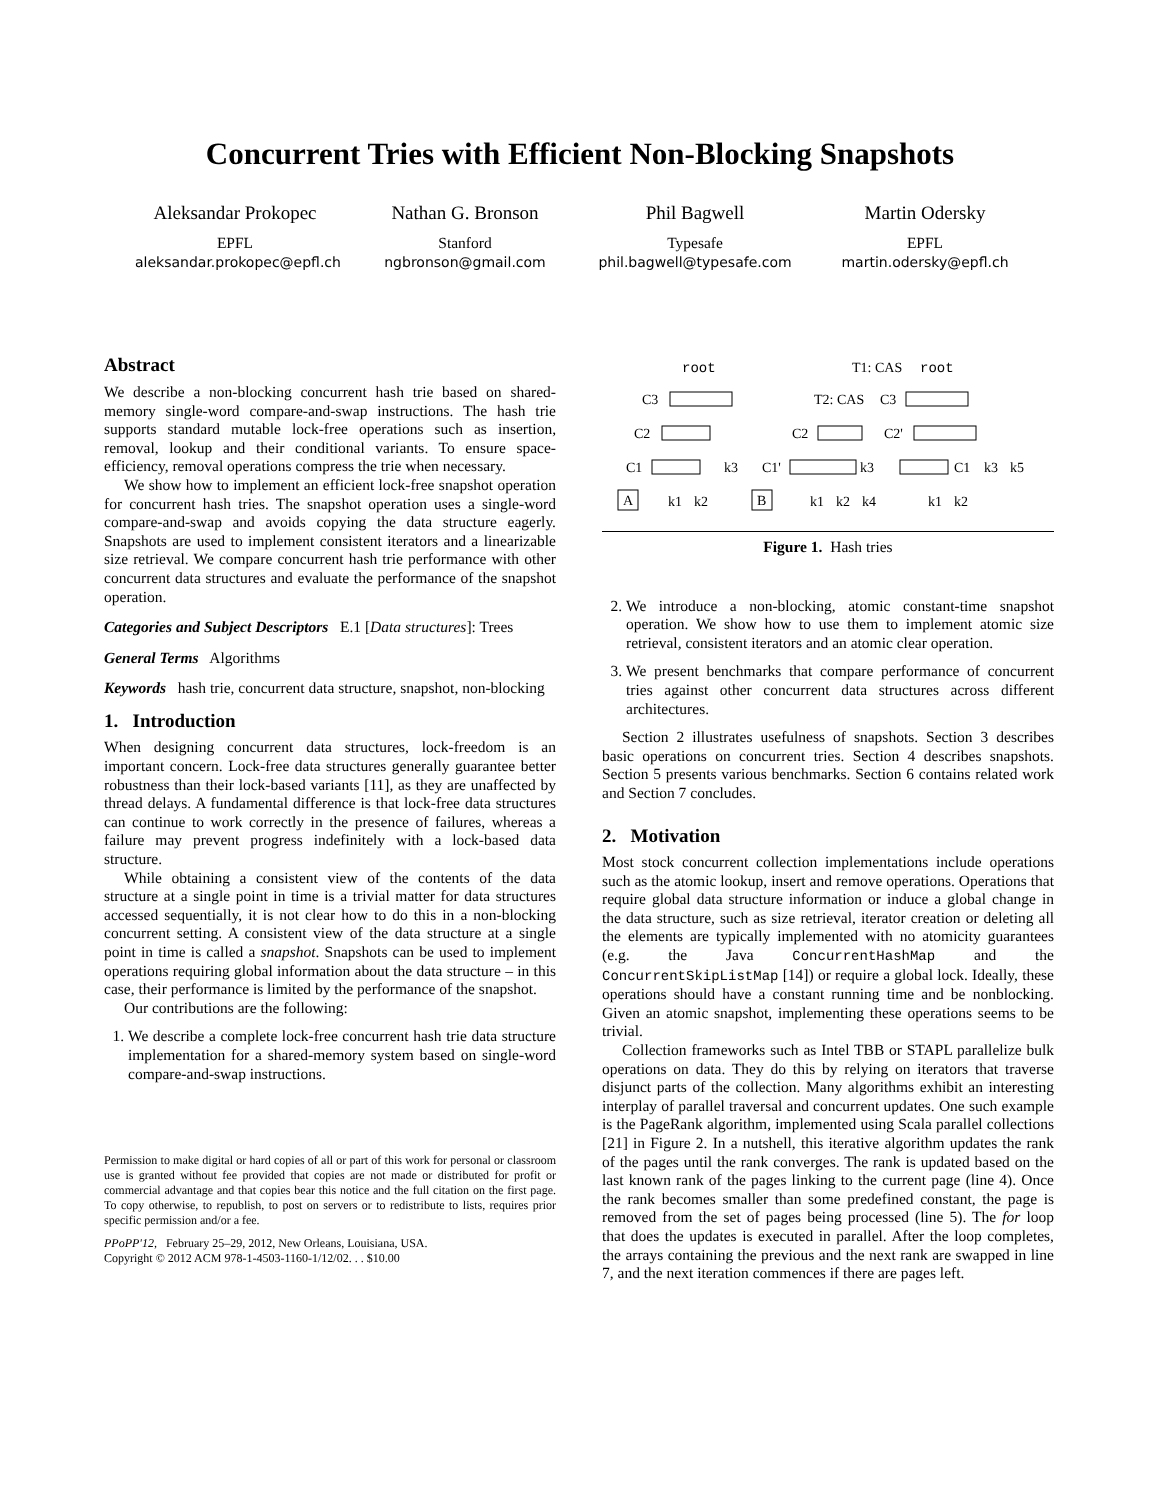Concurrent Tries with Efficient Non-Blocking Snapshots
Aleksandar Prokopec
EPFL
aleksandar.prokopec@epfl.ch
Nathan G. Bronson
Stanford
ngbronson@gmail.com
Phil Bagwell
Typesafe
phil.bagwell@typesafe.com
Martin Odersky
EPFL
martin.odersky@epfl.ch
Abstract
We describe a non-blocking concurrent hash trie based on shared-memory single-word compare-and-swap instructions. The hash trie supports standard mutable lock-free operations such as insertion, removal, lookup and their conditional variants. To ensure space-efficiency, removal operations compress the trie when necessary.
We show how to implement an efficient lock-free snapshot operation for concurrent hash tries. The snapshot operation uses a single-word compare-and-swap and avoids copying the data structure eagerly. Snapshots are used to implement consistent iterators and a linearizable size retrieval. We compare concurrent hash trie performance with other concurrent data structures and evaluate the performance of the snapshot operation.
Categories and Subject Descriptors E.1 [Data structures]: Trees
General Terms Algorithms
Keywords hash trie, concurrent data structure, snapshot, non-blocking
1. Introduction
When designing concurrent data structures, lock-freedom is an important concern. Lock-free data structures generally guarantee better robustness than their lock-based variants [11], as they are unaffected by thread delays. A fundamental difference is that lock-free data structures can continue to work correctly in the presence of failures, whereas a failure may prevent progress indefinitely with a lock-based data structure.
While obtaining a consistent view of the contents of the data structure at a single point in time is a trivial matter for data structures accessed sequentially, it is not clear how to do this in a non-blocking concurrent setting. A consistent view of the data structure at a single point in time is called a snapshot. Snapshots can be used to implement operations requiring global information about the data structure – in this case, their performance is limited by the performance of the snapshot.
Our contributions are the following:
1. We describe a complete lock-free concurrent hash trie data structure implementation for a shared-memory system based on single-word compare-and-swap instructions.
Permission to make digital or hard copies of all or part of this work for personal or classroom use is granted without fee provided that copies are not made or distributed for profit or commercial advantage and that copies bear this notice and the full citation on the first page. To copy otherwise, to republish, to post on servers or to redistribute to lists, requires prior specific permission and/or a fee.
PPoPP'12, February 25–29, 2012, New Orleans, Louisiana, USA.
Copyright © 2012 ACM 978-1-4503-1160-1/12/02. . . $10.00
root
C3
C2
C1
k3
k1
k2
A
T1: CAS
root
T2: CAS
C3
C2
C2'
C1'
k3
C1
k3
k5
k1
k2
k4
k1
k2
B
Figure 1. Hash tries
2. We introduce a non-blocking, atomic constant-time snapshot operation. We show how to use them to implement atomic size retrieval, consistent iterators and an atomic clear operation.
3. We present benchmarks that compare performance of concurrent tries against other concurrent data structures across different architectures.
Section 2 illustrates usefulness of snapshots. Section 3 describes basic operations on concurrent tries. Section 4 describes snapshots. Section 5 presents various benchmarks. Section 6 contains related work and Section 7 concludes.
2. Motivation
Most stock concurrent collection implementations include operations such as the atomic lookup, insert and remove operations. Operations that require global data structure information or induce a global change in the data structure, such as size retrieval, iterator creation or deleting all the elements are typically implemented with no atomicity guarantees (e.g. the Java ConcurrentHashMap and the ConcurrentSkipListMap [14]) or require a global lock. Ideally, these operations should have a constant running time and be nonblocking. Given an atomic snapshot, implementing these operations seems to be trivial.
Collection frameworks such as Intel TBB or STAPL parallelize bulk operations on data. They do this by relying on iterators that traverse disjunct parts of the collection. Many algorithms exhibit an interesting interplay of parallel traversal and concurrent updates. One such example is the PageRank algorithm, implemented using Scala parallel collections [21] in Figure 2. In a nutshell, this iterative algorithm updates the rank of the pages until the rank converges. The rank is updated based on the last known rank of the pages linking to the current page (line 4). Once the rank becomes smaller than some predefined constant, the page is removed from the set of pages being processed (line 5). The for loop that does the updates is executed in parallel. After the loop completes, the arrays containing the previous and the next rank are swapped in line 7, and the next iteration commences if there are pages left.